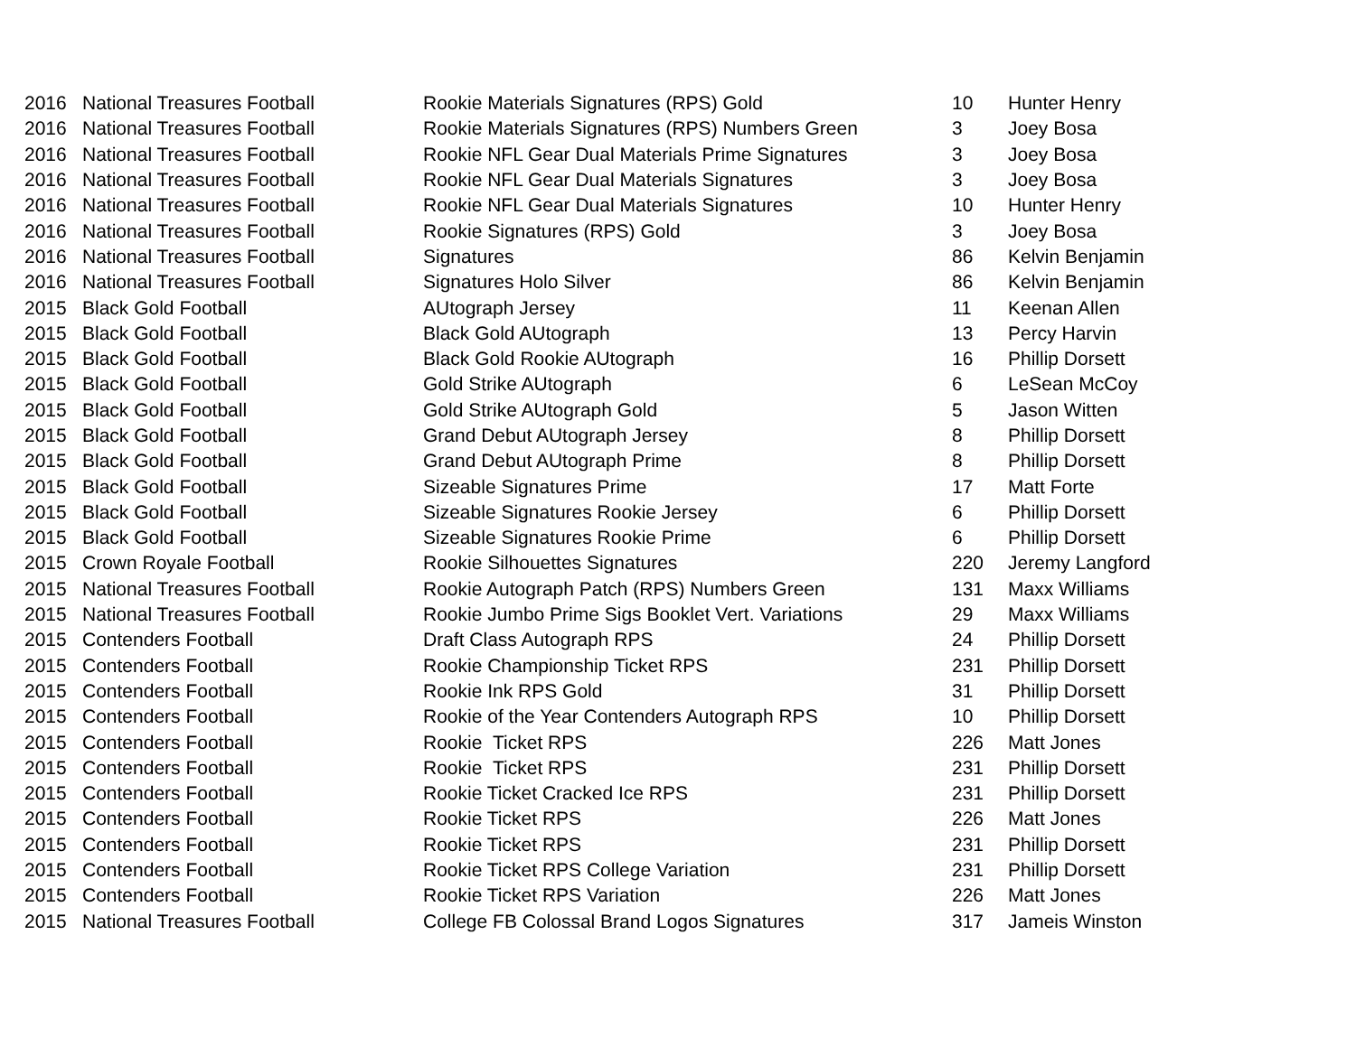| 2016 | National Treasures Football | Rookie Materials Signatures (RPS) Gold | 10 | Hunter Henry |
| 2016 | National Treasures Football | Rookie Materials Signatures (RPS) Numbers Green | 3 | Joey Bosa |
| 2016 | National Treasures Football | Rookie NFL Gear Dual Materials Prime Signatures | 3 | Joey Bosa |
| 2016 | National Treasures Football | Rookie NFL Gear Dual Materials Signatures | 3 | Joey Bosa |
| 2016 | National Treasures Football | Rookie NFL Gear Dual Materials Signatures | 10 | Hunter Henry |
| 2016 | National Treasures Football | Rookie Signatures (RPS) Gold | 3 | Joey Bosa |
| 2016 | National Treasures Football | Signatures | 86 | Kelvin Benjamin |
| 2016 | National Treasures Football | Signatures Holo Silver | 86 | Kelvin Benjamin |
| 2015 | Black Gold Football | AUtograph Jersey | 11 | Keenan Allen |
| 2015 | Black Gold Football | Black Gold AUtograph | 13 | Percy Harvin |
| 2015 | Black Gold Football | Black Gold Rookie AUtograph | 16 | Phillip Dorsett |
| 2015 | Black Gold Football | Gold Strike AUtograph | 6 | LeSean McCoy |
| 2015 | Black Gold Football | Gold Strike AUtograph Gold | 5 | Jason Witten |
| 2015 | Black Gold Football | Grand Debut AUtograph Jersey | 8 | Phillip Dorsett |
| 2015 | Black Gold Football | Grand Debut AUtograph Prime | 8 | Phillip Dorsett |
| 2015 | Black Gold Football | Sizeable Signatures Prime | 17 | Matt Forte |
| 2015 | Black Gold Football | Sizeable Signatures Rookie Jersey | 6 | Phillip Dorsett |
| 2015 | Black Gold Football | Sizeable Signatures Rookie Prime | 6 | Phillip Dorsett |
| 2015 | Crown Royale Football | Rookie Silhouettes Signatures | 220 | Jeremy Langford |
| 2015 | National Treasures Football | Rookie Autograph Patch (RPS) Numbers Green | 131 | Maxx Williams |
| 2015 | National Treasures Football | Rookie Jumbo Prime Sigs Booklet Vert. Variations | 29 | Maxx Williams |
| 2015 | Contenders Football | Draft Class Autograph RPS | 24 | Phillip Dorsett |
| 2015 | Contenders Football | Rookie Championship Ticket RPS | 231 | Phillip Dorsett |
| 2015 | Contenders Football | Rookie Ink RPS Gold | 31 | Phillip Dorsett |
| 2015 | Contenders Football | Rookie of the Year Contenders Autograph RPS | 10 | Phillip Dorsett |
| 2015 | Contenders Football | Rookie Ticket RPS | 226 | Matt Jones |
| 2015 | Contenders Football | Rookie Ticket RPS | 231 | Phillip Dorsett |
| 2015 | Contenders Football | Rookie Ticket Cracked Ice RPS | 231 | Phillip Dorsett |
| 2015 | Contenders Football | Rookie Ticket RPS | 226 | Matt Jones |
| 2015 | Contenders Football | Rookie Ticket RPS | 231 | Phillip Dorsett |
| 2015 | Contenders Football | Rookie Ticket RPS College Variation | 231 | Phillip Dorsett |
| 2015 | Contenders Football | Rookie Ticket RPS Variation | 226 | Matt Jones |
| 2015 | National Treasures Football | College FB Colossal Brand Logos Signatures | 317 | Jameis Winston |